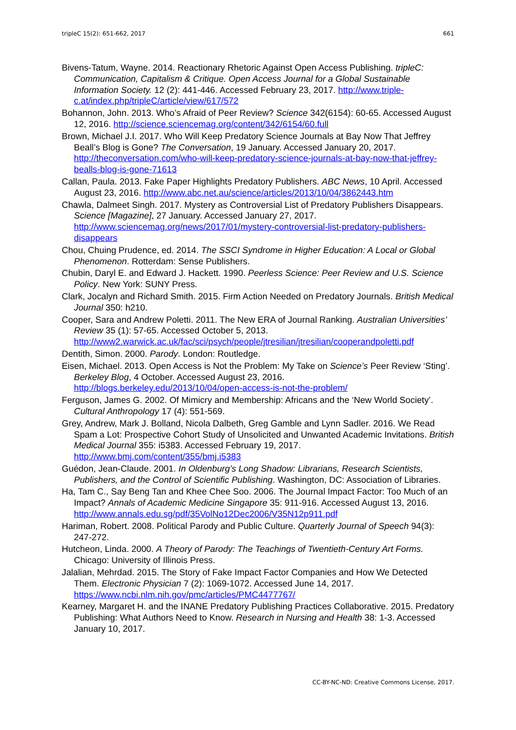tripleC 15(2): 651-662, 2017 661
Bivens-Tatum, Wayne. 2014. Reactionary Rhetoric Against Open Access Publishing. tripleC: Communication, Capitalism & Critique. Open Access Journal for a Global Sustainable Information Society. 12 (2): 441-446. Accessed February 23, 2017. http://www.triple-c.at/index.php/tripleC/article/view/617/572
Bohannon, John. 2013. Who’s Afraid of Peer Review? Science 342(6154): 60-65. Accessed August 12, 2016. http://science.sciencemag.org/content/342/6154/60.full
Brown, Michael J.I. 2017. Who Will Keep Predatory Science Journals at Bay Now That Jeffrey Beall’s Blog is Gone? The Conversation, 19 January. Accessed January 20, 2017. http://theconversation.com/who-will-keep-predatory-science-journals-at-bay-now-that-jeffrey-bealls-blog-is-gone-71613
Callan, Paula. 2013. Fake Paper Highlights Predatory Publishers. ABC News, 10 April. Accessed August 23, 2016. http://www.abc.net.au/science/articles/2013/10/04/3862443.htm
Chawla, Dalmeet Singh. 2017. Mystery as Controversial List of Predatory Publishers Disappears. Science [Magazine], 27 January. Accessed January 27, 2017. http://www.sciencemag.org/news/2017/01/mystery-controversial-list-predatory-publishers-disappears
Chou, Chuing Prudence, ed. 2014. The SSCI Syndrome in Higher Education: A Local or Global Phenomenon. Rotterdam: Sense Publishers.
Chubin, Daryl E. and Edward J. Hackett. 1990. Peerless Science: Peer Review and U.S. Science Policy. New York: SUNY Press.
Clark, Jocalyn and Richard Smith. 2015. Firm Action Needed on Predatory Journals. British Medical Journal 350: h210.
Cooper, Sara and Andrew Poletti. 2011. The New ERA of Journal Ranking. Australian Universities’ Review 35 (1): 57-65. Accessed October 5, 2013. http://www2.warwick.ac.uk/fac/sci/psych/people/jtresilian/jtresilian/cooperandpoletti.pdf
Dentith, Simon. 2000. Parody. London: Routledge.
Eisen, Michael. 2013. Open Access is Not the Problem: My Take on Science’s Peer Review ‘Sting’. Berkeley Blog, 4 October. Accessed August 23, 2016. http://blogs.berkeley.edu/2013/10/04/open-access-is-not-the-problem/
Ferguson, James G. 2002. Of Mimicry and Membership: Africans and the ‘New World Society’. Cultural Anthropology 17 (4): 551-569.
Grey, Andrew, Mark J. Bolland, Nicola Dalbeth, Greg Gamble and Lynn Sadler. 2016. We Read Spam a Lot: Prospective Cohort Study of Unsolicited and Unwanted Academic Invitations. British Medical Journal 355: i5383. Accessed February 19, 2017. http://www.bmj.com/content/355/bmj.i5383
Guédon, Jean-Claude. 2001. In Oldenburg’s Long Shadow: Librarians, Research Scientists, Publishers, and the Control of Scientific Publishing. Washington, DC: Association of Libraries.
Ha, Tam C., Say Beng Tan and Khee Chee Soo. 2006. The Journal Impact Factor: Too Much of an Impact? Annals of Academic Medicine Singapore 35: 911-916. Accessed August 13, 2016. http://www.annals.edu.sg/pdf/35VolNo12Dec2006/V35N12p911.pdf
Hariman, Robert. 2008. Political Parody and Public Culture. Quarterly Journal of Speech 94(3): 247-272.
Hutcheon, Linda. 2000. A Theory of Parody: The Teachings of Twentieth-Century Art Forms. Chicago: University of Illinois Press.
Jalalian, Mehrdad. 2015. The Story of Fake Impact Factor Companies and How We Detected Them. Electronic Physician 7 (2): 1069-1072. Accessed June 14, 2017. https://www.ncbi.nlm.nih.gov/pmc/articles/PMC4477767/
Kearney, Margaret H. and the INANE Predatory Publishing Practices Collaborative. 2015. Predatory Publishing: What Authors Need to Know. Research in Nursing and Health 38: 1-3. Accessed January 10, 2017.
CC-BY-NC-ND: Creative Commons License, 2017.